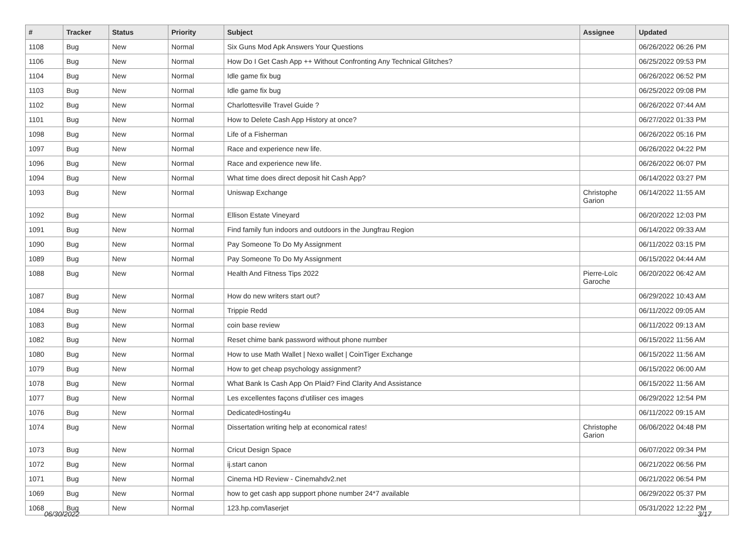| # | Tracker | Status | Priority | Subject | Assignee | Updated |
| --- | --- | --- | --- | --- | --- | --- |
| 1108 | Bug | New | Normal | Six Guns Mod Apk Answers Your Questions | | 06/26/2022 06:26 PM |
| 1106 | Bug | New | Normal | How Do I Get Cash App ++ Without Confronting Any Technical Glitches? | | 06/25/2022 09:53 PM |
| 1104 | Bug | New | Normal | Idle game fix bug | | 06/26/2022 06:52 PM |
| 1103 | Bug | New | Normal | Idle game fix bug | | 06/25/2022 09:08 PM |
| 1102 | Bug | New | Normal | Charlottesville Travel Guide ? | | 06/26/2022 07:44 AM |
| 1101 | Bug | New | Normal | How to Delete Cash App History at once? | | 06/27/2022 01:33 PM |
| 1098 | Bug | New | Normal | Life of a Fisherman | | 06/26/2022 05:16 PM |
| 1097 | Bug | New | Normal | Race and experience new life. | | 06/26/2022 04:22 PM |
| 1096 | Bug | New | Normal | Race and experience new life. | | 06/26/2022 06:07 PM |
| 1094 | Bug | New | Normal | What time does direct deposit hit Cash App? | | 06/14/2022 03:27 PM |
| 1093 | Bug | New | Normal | Uniswap Exchange | Christophe Garion | 06/14/2022 11:55 AM |
| 1092 | Bug | New | Normal | Ellison Estate Vineyard | | 06/20/2022 12:03 PM |
| 1091 | Bug | New | Normal | Find family fun indoors and outdoors in the Jungfrau Region | | 06/14/2022 09:33 AM |
| 1090 | Bug | New | Normal | Pay Someone To Do My Assignment | | 06/11/2022 03:15 PM |
| 1089 | Bug | New | Normal | Pay Someone To Do My Assignment | | 06/15/2022 04:44 AM |
| 1088 | Bug | New | Normal | Health And Fitness Tips 2022 | Pierre-Loïc Garoche | 06/20/2022 06:42 AM |
| 1087 | Bug | New | Normal | How do new writers start out? | | 06/29/2022 10:43 AM |
| 1084 | Bug | New | Normal | Trippie Redd | | 06/11/2022 09:05 AM |
| 1083 | Bug | New | Normal | coin base review | | 06/11/2022 09:13 AM |
| 1082 | Bug | New | Normal | Reset chime bank password without phone number | | 06/15/2022 11:56 AM |
| 1080 | Bug | New | Normal | How to use Math Wallet / Nexo wallet / CoinTiger Exchange | | 06/15/2022 11:56 AM |
| 1079 | Bug | New | Normal | How to get cheap psychology assignment? | | 06/15/2022 06:00 AM |
| 1078 | Bug | New | Normal | What Bank Is Cash App On Plaid? Find Clarity And Assistance | | 06/15/2022 11:56 AM |
| 1077 | Bug | New | Normal | Les excellentes façons d'utiliser ces images | | 06/29/2022 12:54 PM |
| 1076 | Bug | New | Normal | DedicatedHosting4u | | 06/11/2022 09:15 AM |
| 1074 | Bug | New | Normal | Dissertation writing help at economical rates! | Christophe Garion | 06/06/2022 04:48 PM |
| 1073 | Bug | New | Normal | Cricut Design Space | | 06/07/2022 09:34 PM |
| 1072 | Bug | New | Normal | ij.start canon | | 06/21/2022 06:56 PM |
| 1071 | Bug | New | Normal | Cinema HD Review - Cinemahdv2.net | | 06/21/2022 06:54 PM |
| 1069 | Bug | New | Normal | how to get cash app support phone number 24*7 available | | 06/29/2022 05:37 PM |
| 1068 | Bug | New | Normal | 123.hp.com/laserjet | | 05/31/2022 12:22 PM |
06/30/2022 3/17